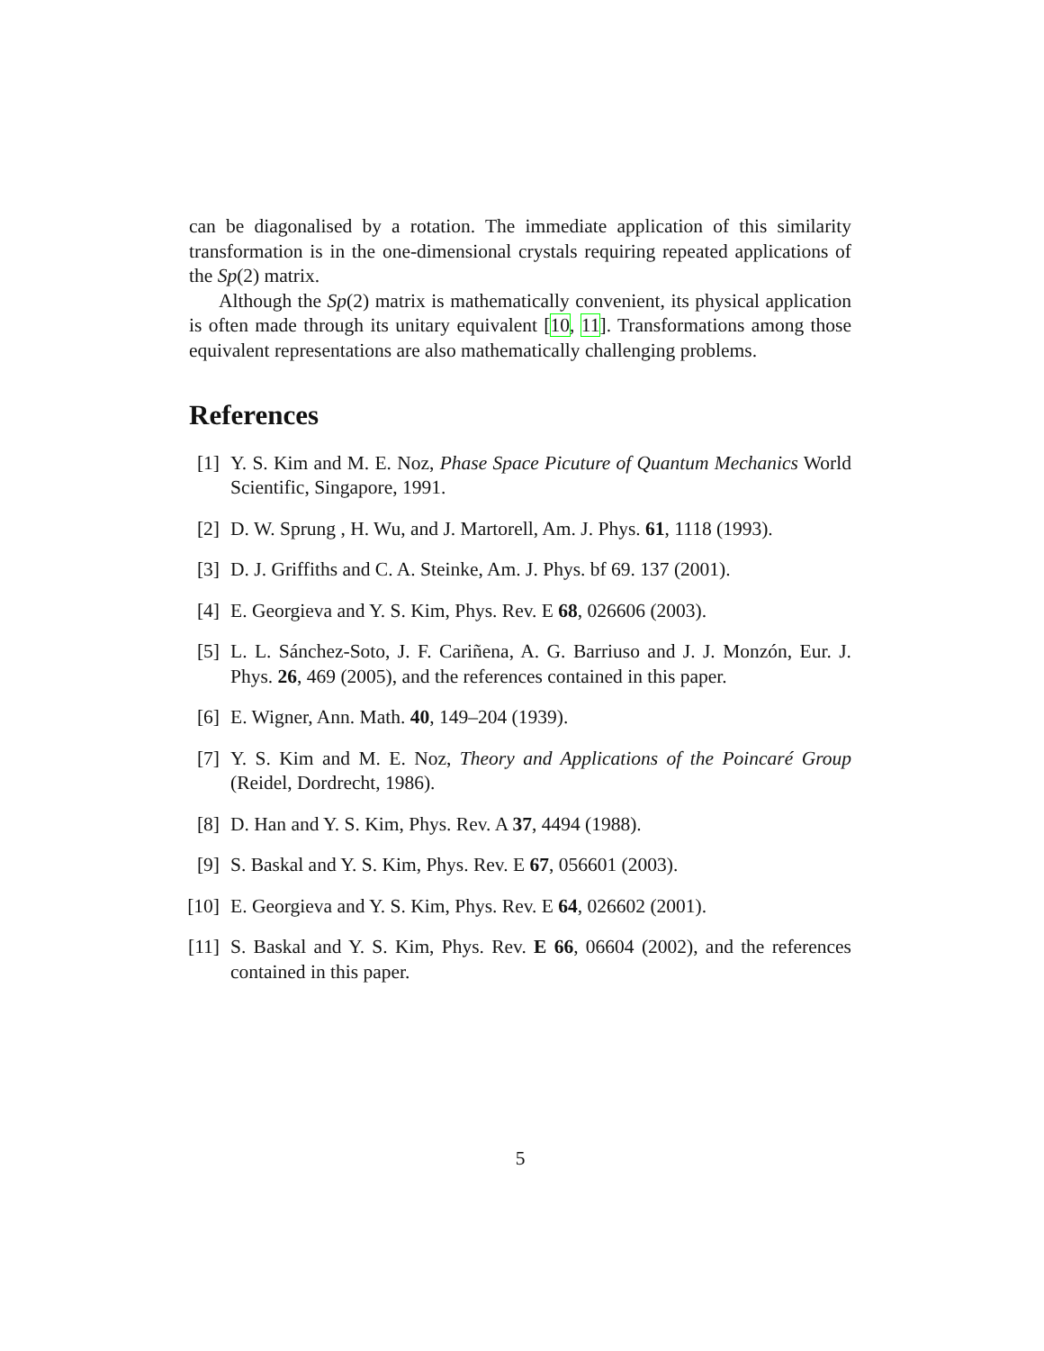can be diagonalised by a rotation. The immediate application of this similarity transformation is in the one-dimensional crystals requiring repeated applications of the Sp(2) matrix.
Although the Sp(2) matrix is mathematically convenient, its physical application is often made through its unitary equivalent [10, 11]. Transformations among those equivalent representations are also mathematically challenging problems.
References
[1] Y. S. Kim and M. E. Noz, Phase Space Picuture of Quantum Mechanics World Scientific, Singapore, 1991.
[2] D. W. Sprung , H. Wu, and J. Martorell, Am. J. Phys. 61, 1118 (1993).
[3] D. J. Griffiths and C. A. Steinke, Am. J. Phys. bf 69. 137 (2001).
[4] E. Georgieva and Y. S. Kim, Phys. Rev. E 68, 026606 (2003).
[5] L. L. Sánchez-Soto, J. F. Cariñena, A. G. Barriuso and J. J. Monzón, Eur. J. Phys. 26, 469 (2005), and the references contained in this paper.
[6] E. Wigner, Ann. Math. 40, 149–204 (1939).
[7] Y. S. Kim and M. E. Noz, Theory and Applications of the Poincaré Group (Reidel, Dordrecht, 1986).
[8] D. Han and Y. S. Kim, Phys. Rev. A 37, 4494 (1988).
[9] S. Baskal and Y. S. Kim, Phys. Rev. E 67, 056601 (2003).
[10] E. Georgieva and Y. S. Kim, Phys. Rev. E 64, 026602 (2001).
[11] S. Baskal and Y. S. Kim, Phys. Rev. E 66, 06604 (2002), and the references contained in this paper.
5